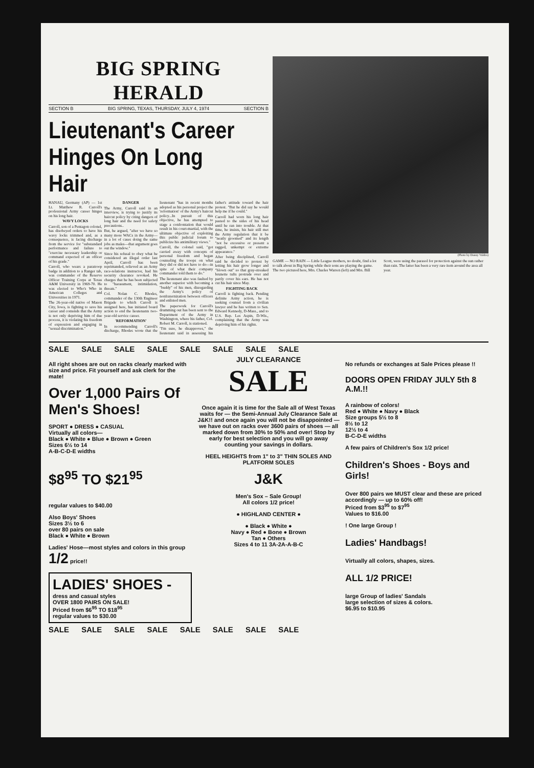BIG SPRING HERALD
SECTION B BIG SPRING, TEXAS, THURSDAY, JULY 4, 1974 SECTION B
Lieutenant's Career Hinges On Long Hair
HANAU, Germany (AP) — 1st Lt. Matthew R. Carroll's professional Army career hinges on his long hair.
WAVY LOCKS
Carroll, son of a Pentagon colonel, has disobeyed orders to have his wavy locks trimmed and, as a consequence, is facing discharge from the service for "substandard performance and failure to "exercise necessary leadership or command expected of an officer of his grade."
Carroll, who wears a paratroop badge in addition to a Ranger tab, was commander of the Reserve Officer Training Corps at Texas A&M University in 1969-70. He was elected to Who's Who in American Colleges and Universities in 1971.
The 26-year-old native of Mason City, Iowa, is fighting to save his career and contends that the Army is not only depriving him of due process, it is violating his freedom of expression and engaging in "sexual discrimination."
DANGER
The Army, Carroll said in an interview, is trying to justify its haircut policy by citing dangers of long hair and the need for safety precautions..
But, he argued, "after we have so many more WACs in the Army—in a lot of cases doing the same jobs as males—that argument goes out the window."
Since his refusal to obey what he considered an illegal order last April, Carroll has been reprimanded, relieved as an Army race-relations instructor, had his security clearance revoked. He charges that he has been subjected to "harassment, intimidation, threats."
Col. Nolan C. Rhodes, commander of the 130th Engineer Brigade to which Carroll is assigned here, has initiated board action to end the lieutenants two-year-old service career.
'REFORMATION'
In recommending Carroll's discharge, Rhodes wrote that the lieutenant "has in recent months adopted as his personal project the 'reformation' of the Army's haircut policy...In pursuit of this objective, he has attempted to stage a confrontation that would result in his court-martial, with the ultimate objective of exploiting this public judicial forum to publicize his antimilitary views."
Carroll, the colonel said, "got carried away with concepts of personal freedom and began counseling the troops on what they did or did not have to do—in spite of what their company commander told them to do."
The lieutenant also was faulted by another superior with becoming a "buddy" of his men, disregarding the Army's policy of nonfraternization between officers and enlisted men.
The paperwork for Carroll's drumming out has been sent to the Department of the Army in Washington, where his father, Col. Robert M. Carroll, is stationed.
"I'm sure, he disapproves," the lieutenant said in assessing his father's attitude toward the hair protest. "But he did say he would help me if he could."
Carroll had worn his long hair pasted to the sides of his head until he ran into trouble. At that time, he insists, his hair still met the Army regulation that it be "neatly groomed" and its length "not be excessive or present a ragged, unkempt or extreme appearance."
After being disciplined, Carroll said he decided to protest by letting his hair grow longer and "blown out" so that gray-streaked brunette tufts protrude over and partly cover his ears. He has not cut his hair since May.
FIGHTING BACK
Carroll is fighting back. Pending definite Army action, he is seeking counsel from a civilian lawyer and he has written to Sen. Edward Kennedy, D-Mass., and to U.S. Rep. Les Aspin, D-Wis., complaining that the Army was depriving him of his rights.
(Photo by Danny Valdes)
GAME — NO RAIN — Little League mothers, no doubt, find a lot to talk about in Big Spring while their sons are playing the game. The two pictured here, Mrs. Charles Warren (left) and Mrs. Bill Scott, were using the parasol for protection against the sun rather than rain. The latter has been a very rare item around the area all year.
SALE SALE SALE SALE SALE SALE SALE SALE
All right shoes are out on racks clearly marked with size and price. Fit yourself and ask clerk for the mate!
Over 1,000 Pairs Of Men's Shoes!
SPORT ● DRESS ● CASUAL
Virtually all colors—
Black ● White ● Blue ● Brown ● Green
Sizes 6½ to 14
A-B-C-D-E widths
$8<sup>95</sup> TO $21<sup>95</sup>
regular values to $40.00
Also Boys' Shoes
Sizes 3½ to 6
over 80 pairs on sale
Black ● White ● Brown
Ladies' Hose—most styles and colors in this group
1/2 price!!
LADIES' SHOES -
dress and casual styles
OVER 1800 PAIRS ON SALE!
Priced from $6<sup>95</sup> TO $18<sup>95</sup>
regular values to $30.00
JULY CLEARANCE
SALE
Once again it is time for the Sale all of West Texas waits for — the Semi-Annual July Clearance Sale at J&K!! and once again you will not be disappointed — we have out on racks over 3600 pairs of shoes — all marked down from 30% to 50% and over! Stop by early for best selection and you will go away counting your savings in dollars.
HEEL HEIGHTS from 1" to 3" THIN SOLES AND PLATFORM SOLES
J&K
Men's Sox – Sale Group!
All colors 1/2 price!
● HIGHLAND CENTER ●
● Black ● White ●
Navy ● Red ● Bone ● Brown
Tan ● Others
Sizes 4 to 11 3A-2A-A-B-C
No refunds or exchanges at Sale Prices please !!
DOORS OPEN FRIDAY JULY 5th 8 A.M.!!
A rainbow of colors!
Red ● White ● Navy ● Black
Size groups 5½ to 8
8½ to 12
12½ to 4
B-C-D-E widths
A few pairs of Children's Sox 1/2 price!
Children's Shoes - Boys and Girls!
Over 800 pairs we MUST clear and these are priced accordingly — up to 60% off!
Priced from $3<sup>95</sup> to $7<sup>95</sup>
Values to $16.00
! One large Group !
Ladies' Handbags!
Virtually all colors, shapes, sizes.
ALL 1/2 PRICE!
large Group of ladies' Sandals
large selection of sizes & colors.
$6.95 to $10.95
SALE SALE SALE SALE SALE SALE SALE SALE